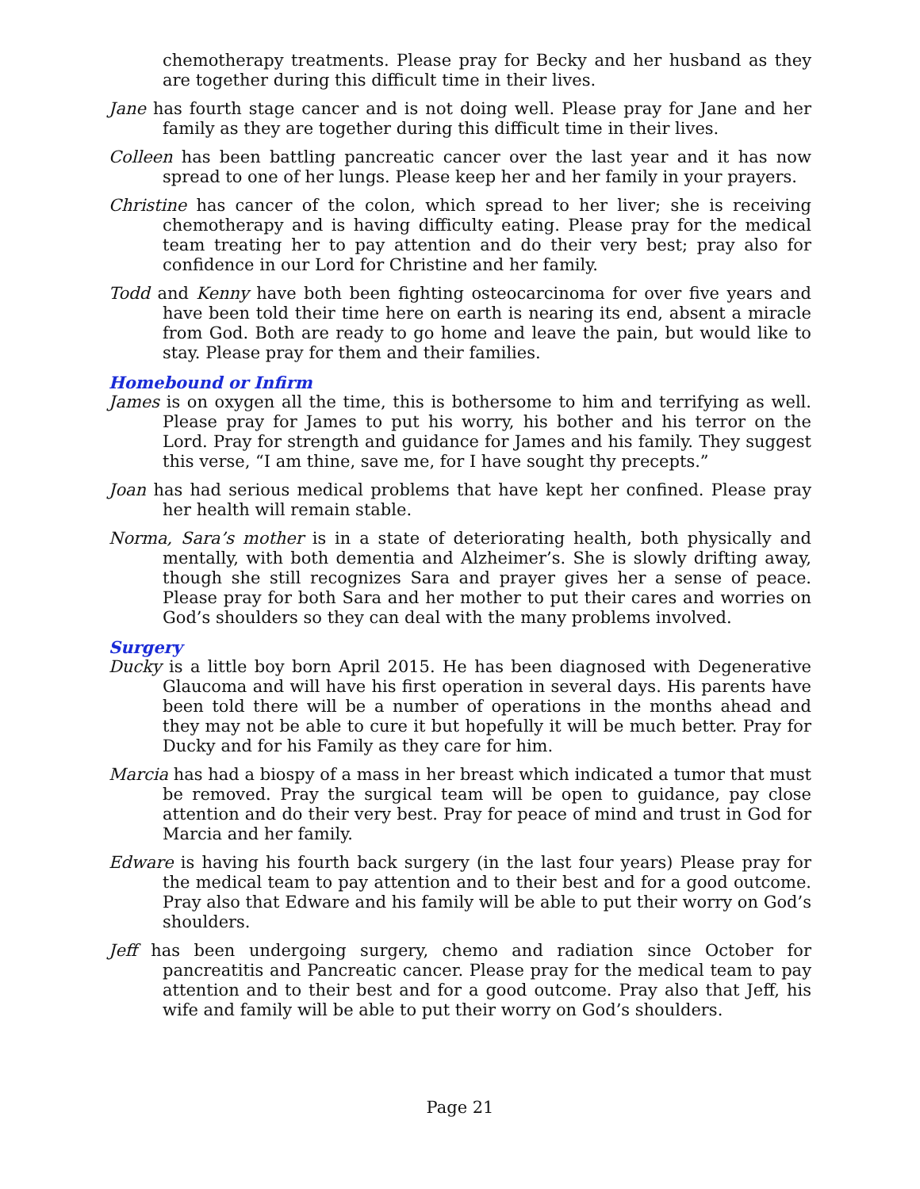chemotherapy treatments. Please pray for Becky and her husband as they are together during this difficult time in their lives.
Jane has fourth stage cancer and is not doing well. Please pray for Jane and her family as they are together during this difficult time in their lives.
Colleen has been battling pancreatic cancer over the last year and it has now spread to one of her lungs. Please keep her and her family in your prayers.
Christine has cancer of the colon, which spread to her liver; she is receiving chemotherapy and is having difficulty eating. Please pray for the medical team treating her to pay attention and do their very best; pray also for confidence in our Lord for Christine and her family.
Todd and Kenny have both been fighting osteocarcinoma for over five years and have been told their time here on earth is nearing its end, absent a miracle from God. Both are ready to go home and leave the pain, but would like to stay. Please pray for them and their families.
Homebound or Infirm
James is on oxygen all the time, this is bothersome to him and terrifying as well. Please pray for James to put his worry, his bother and his terror on the Lord. Pray for strength and guidance for James and his family. They suggest this verse, “I am thine, save me, for I have sought thy precepts.”
Joan has had serious medical problems that have kept her confined. Please pray her health will remain stable.
Norma, Sara’s mother is in a state of deteriorating health, both physically and mentally, with both dementia and Alzheimer’s. She is slowly drifting away, though she still recognizes Sara and prayer gives her a sense of peace. Please pray for both Sara and her mother to put their cares and worries on God’s shoulders so they can deal with the many problems involved.
Surgery
Ducky is a little boy born April 2015. He has been diagnosed with Degenerative Glaucoma and will have his first operation in several days. His parents have been told there will be a number of operations in the months ahead and they may not be able to cure it but hopefully it will be much better. Pray for Ducky and for his Family as they care for him.
Marcia has had a biospy of a mass in her breast which indicated a tumor that must be removed. Pray the surgical team will be open to guidance, pay close attention and do their very best. Pray for peace of mind and trust in God for Marcia and her family.
Edware is having his fourth back surgery (in the last four years) Please pray for the medical team to pay attention and to their best and for a good outcome. Pray also that Edware and his family will be able to put their worry on God’s shoulders.
Jeff has been undergoing surgery, chemo and radiation since October for pancreatitis and Pancreatic cancer. Please pray for the medical team to pay attention and to their best and for a good outcome. Pray also that Jeff, his wife and family will be able to put their worry on God’s shoulders.
Page 21